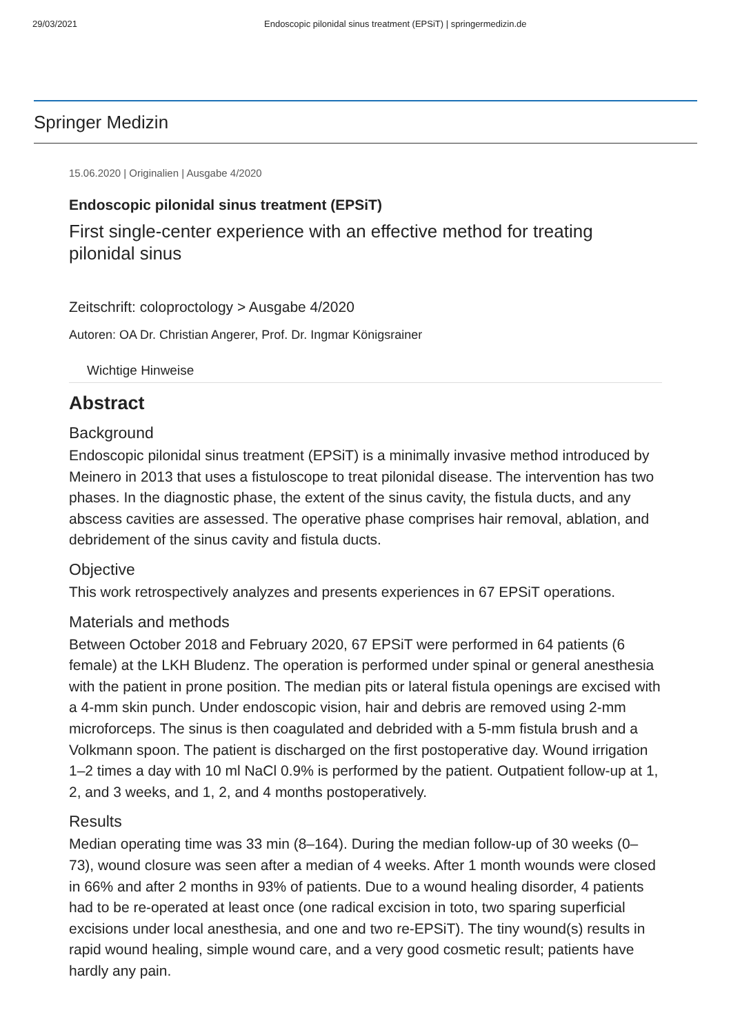29/03/2021 Endoscopic pilonidal sinus treatment (EPSiT) | springermedizin.de
Springer Medizin
15.06.2020 | Originalien | Ausgabe 4/2020
Endoscopic pilonidal sinus treatment (EPSiT)
First single-center experience with an effective method for treating pilonidal sinus
Zeitschrift: coloproctology > Ausgabe 4/2020
Autoren: OA Dr. Christian Angerer, Prof. Dr. Ingmar Königsrainer
Wichtige Hinweise
Abstract
Background
Endoscopic pilonidal sinus treatment (EPSiT) is a minimally invasive method introduced by Meinero in 2013 that uses a fistuloscope to treat pilonidal disease. The intervention has two phases. In the diagnostic phase, the extent of the sinus cavity, the fistula ducts, and any abscess cavities are assessed. The operative phase comprises hair removal, ablation, and debridement of the sinus cavity and fistula ducts.
Objective
This work retrospectively analyzes and presents experiences in 67 EPSiT operations.
Materials and methods
Between October 2018 and February 2020, 67 EPSiT were performed in 64 patients (6 female) at the LKH Bludenz. The operation is performed under spinal or general anesthesia with the patient in prone position. The median pits or lateral fistula openings are excised with a 4-mm skin punch. Under endoscopic vision, hair and debris are removed using 2-mm microforceps. The sinus is then coagulated and debrided with a 5-mm fistula brush and a Volkmann spoon. The patient is discharged on the first postoperative day. Wound irrigation 1–2 times a day with 10 ml NaCl 0.9% is performed by the patient. Outpatient follow-up at 1, 2, and 3 weeks, and 1, 2, and 4 months postoperatively.
Results
Median operating time was 33 min (8–164). During the median follow-up of 30 weeks (0–73), wound closure was seen after a median of 4 weeks. After 1 month wounds were closed in 66% and after 2 months in 93% of patients. Due to a wound healing disorder, 4 patients had to be re-operated at least once (one radical excision in toto, two sparing superficial excisions under local anesthesia, and one and two re-EPSiT). The tiny wound(s) results in rapid wound healing, simple wound care, and a very good cosmetic result; patients have hardly any pain.